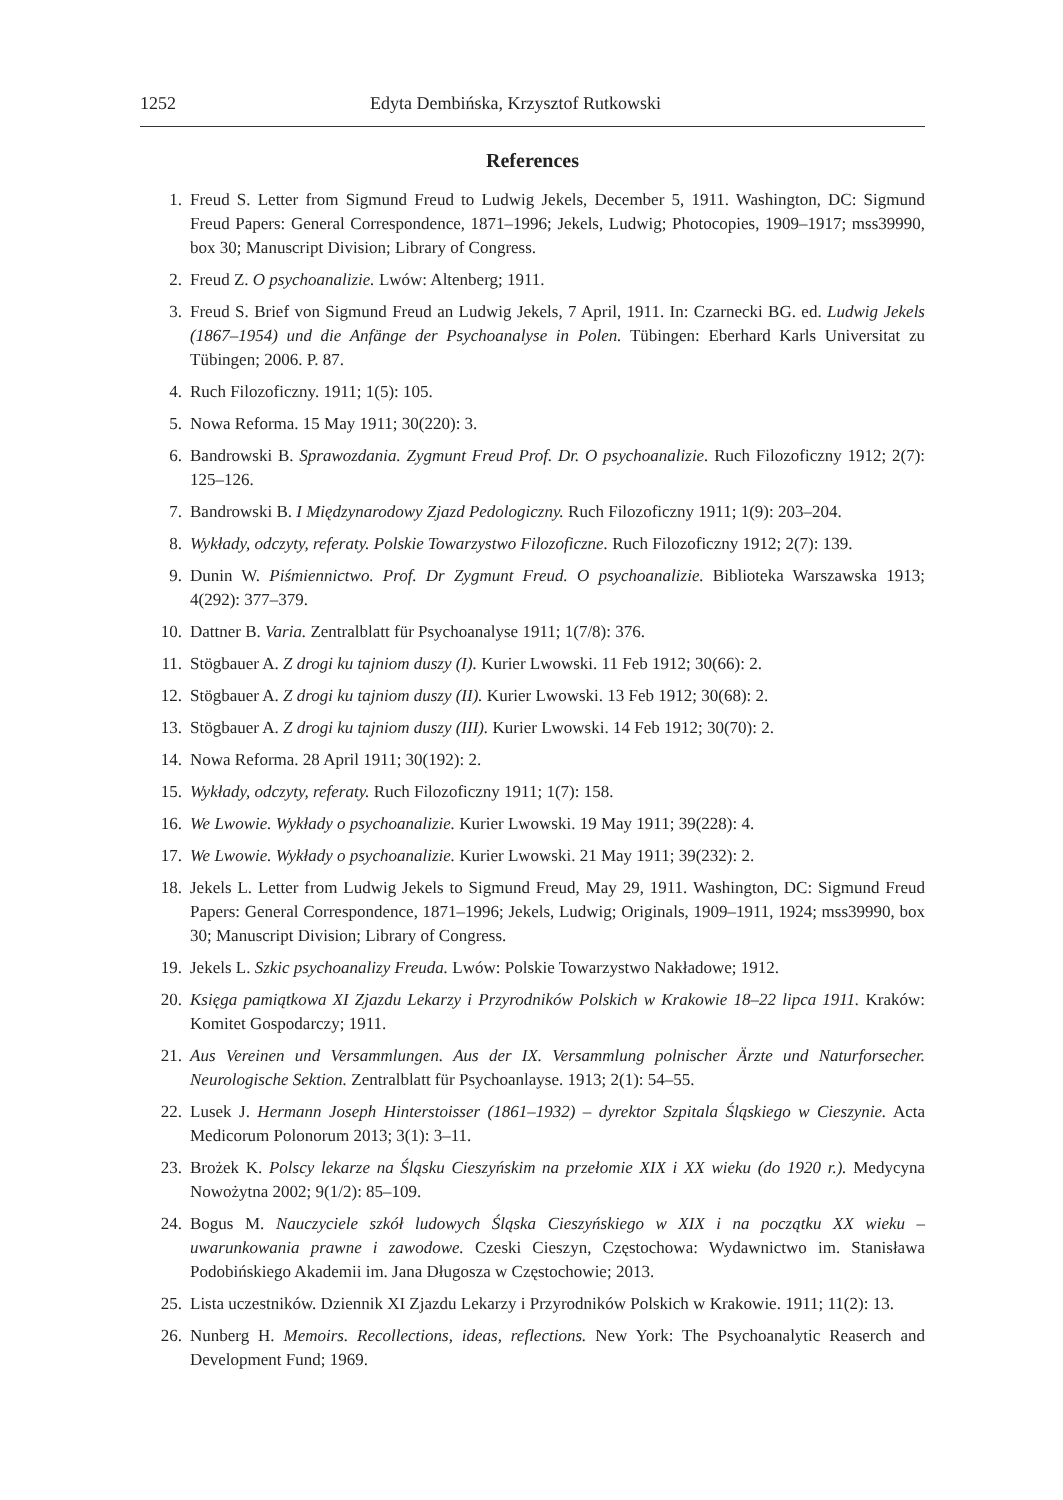1252 Edyta Dembińska, Krzysztof Rutkowski
References
1. Freud S. Letter from Sigmund Freud to Ludwig Jekels, December 5, 1911. Washington, DC: Sigmund Freud Papers: General Correspondence, 1871–1996; Jekels, Ludwig; Photocopies, 1909–1917; mss39990, box 30; Manuscript Division; Library of Congress.
2. Freud Z. O psychoanalizie. Lwów: Altenberg; 1911.
3. Freud S. Brief von Sigmund Freud an Ludwig Jekels, 7 April, 1911. In: Czarnecki BG. ed. Ludwig Jekels (1867–1954) und die Anfänge der Psychoanalyse in Polen. Tübingen: Eberhard Karls Universitat zu Tübingen; 2006. P. 87.
4. Ruch Filozoficzny. 1911; 1(5): 105.
5. Nowa Reforma. 15 May 1911; 30(220): 3.
6. Bandrowski B. Sprawozdania. Zygmunt Freud Prof. Dr. O psychoanalizie. Ruch Filozoficzny 1912; 2(7): 125–126.
7. Bandrowski B. I Międzynarodowy Zjazd Pedologiczny. Ruch Filozoficzny 1911; 1(9): 203–204.
8. Wykłady, odczyty, referaty. Polskie Towarzystwo Filozoficzne. Ruch Filozoficzny 1912; 2(7): 139.
9. Dunin W. Piśmiennictwo. Prof. Dr Zygmunt Freud. O psychoanalizie. Biblioteka Warszawska 1913; 4(292): 377–379.
10. Dattner B. Varia. Zentralblatt für Psychoanalyse 1911; 1(7/8): 376.
11. Stögbauer A. Z drogi ku tajniom duszy (I). Kurier Lwowski. 11 Feb 1912; 30(66): 2.
12. Stögbauer A. Z drogi ku tajniom duszy (II). Kurier Lwowski. 13 Feb 1912; 30(68): 2.
13. Stögbauer A. Z drogi ku tajniom duszy (III). Kurier Lwowski. 14 Feb 1912; 30(70): 2.
14. Nowa Reforma. 28 April 1911; 30(192): 2.
15. Wykłady, odczyty, referaty. Ruch Filozoficzny 1911; 1(7): 158.
16. We Lwowie. Wykłady o psychoanalizie. Kurier Lwowski. 19 May 1911; 39(228): 4.
17. We Lwowie. Wykłady o psychoanalizie. Kurier Lwowski. 21 May 1911; 39(232): 2.
18. Jekels L. Letter from Ludwig Jekels to Sigmund Freud, May 29, 1911. Washington, DC: Sigmund Freud Papers: General Correspondence, 1871–1996; Jekels, Ludwig; Originals, 1909–1911, 1924; mss39990, box 30; Manuscript Division; Library of Congress.
19. Jekels L. Szkic psychoanalizy Freuda. Lwów: Polskie Towarzystwo Nakładowe; 1912.
20. Księga pamiątkowa XI Zjazdu Lekarzy i Przyrodników Polskich w Krakowie 18–22 lipca 1911. Kraków: Komitet Gospodarczy; 1911.
21. Aus Vereinen und Versammlungen. Aus der IX. Versammlung polnischer Ärzte und Naturforsecher. Neurologische Sektion. Zentralblatt für Psychoanlayse. 1913; 2(1): 54–55.
22. Lusek J. Hermann Joseph Hinterstoisser (1861–1932) – dyrektor Szpitala Śląskiego w Cieszynie. Acta Medicorum Polonorum 2013; 3(1): 3–11.
23. Brożek K. Polscy lekarze na Śląsku Cieszyńskim na przełomie XIX i XX wieku (do 1920 r.). Medycyna Nowożytna 2002; 9(1/2): 85–109.
24. Bogus M. Nauczyciele szkół ludowych Śląska Cieszyńskiego w XIX i na początku XX wieku – uwarunkowania prawne i zawodowe. Czeski Cieszyn, Częstochowa: Wydawnictwo im. Stanisława Podobińskiego Akademii im. Jana Długosza w Częstochowie; 2013.
25. Lista uczestników. Dziennik XI Zjazdu Lekarzy i Przyrodników Polskich w Krakowie. 1911; 11(2): 13.
26. Nunberg H. Memoirs. Recollections, ideas, reflections. New York: The Psychoanalytic Reaserch and Development Fund; 1969.